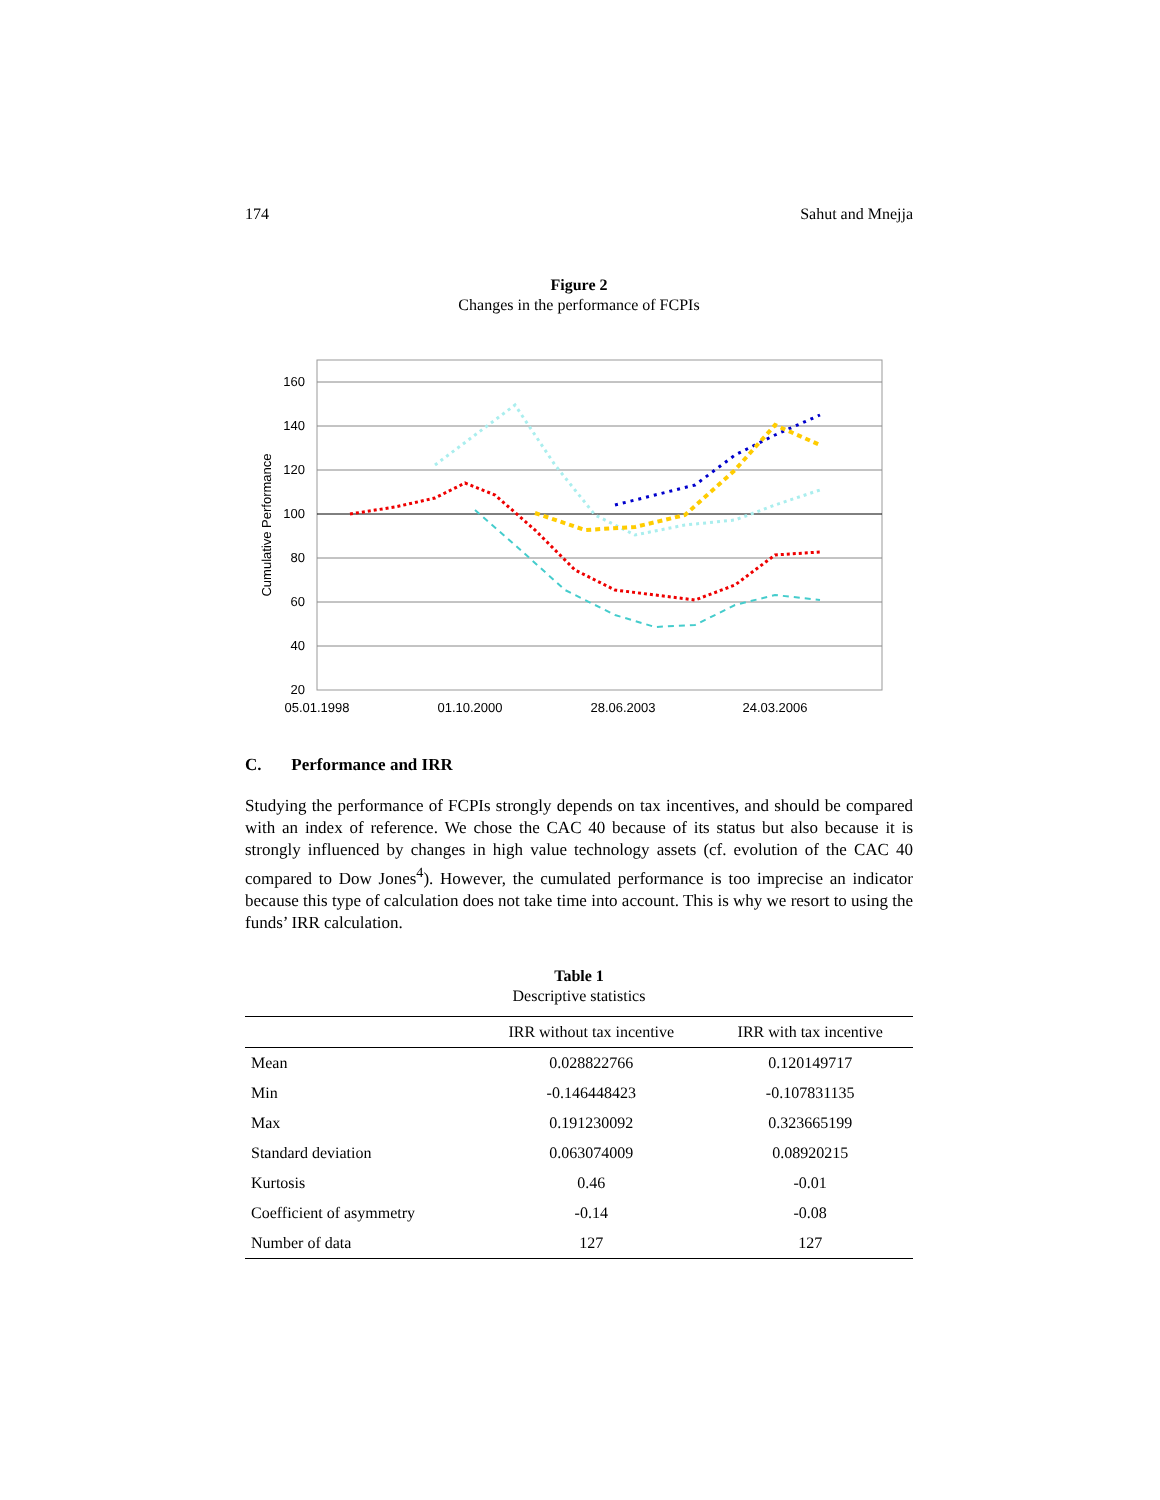174 Sahut and Mnejja
Figure 2
Changes in the performance of FCPIs
160
140
120
100
80
60
40
20
Cumulative Performance
05.01.1998
01.10.2000
28.06.2003
24.03.2006
C. Performance and IRR
Studying the performance of FCPIs strongly depends on tax incentives, and should be compared with an index of reference. We chose the CAC 40 because of its status but also because it is strongly influenced by changes in high value technology assets (cf. evolution of the CAC 40 compared to Dow Jones<sup>4</sup>). However, the cumulated performance is too imprecise an indicator because this type of calculation does not take time into account. This is why we resort to using the funds’ IRR calculation.
Table 1
Descriptive statistics
| | IRR without tax incentive | IRR with tax incentive |
| --- | --- | --- |
| Mean | 0.028822766 | 0.120149717 |
| Min | -0.146448423 | -0.107831135 |
| Max | 0.191230092 | 0.323665199 |
| Standard deviation | 0.063074009 | 0.08920215 |
| Kurtosis | 0.46 | -0.01 |
| Coefficient of asymmetry | -0.14 | -0.08 |
| Number of data | 127 | 127 |